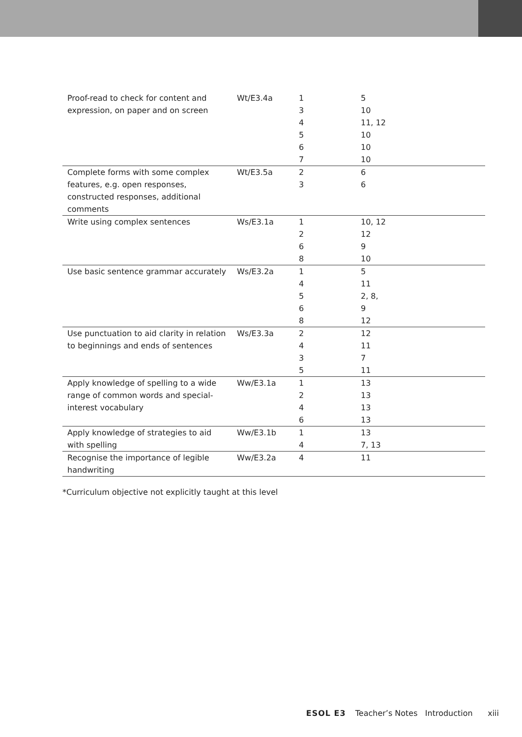| Proof-read to check for content and expression, on paper and on screen | Wt/E3.4a | 1 3 4 5 6 7 | 5 10 11, 12 10 10 10 |
| Complete forms with some complex features, e.g. open responses, constructed responses, additional comments | Wt/E3.5a | 2 3 | 6 6 |
| Write using complex sentences | Ws/E3.1a | 1 2 6 8 | 10, 12 12 9 10 |
| Use basic sentence grammar accurately | Ws/E3.2a | 1 4 5 6 8 | 5 11 2, 8, 9 12 |
| Use punctuation to aid clarity in relation to beginnings and ends of sentences | Ws/E3.3a | 2 4 3 5 | 12 11 7 11 |
| Apply knowledge of spelling to a wide range of common words and special-interest vocabulary | Ww/E3.1a | 1 2 4 6 | 13 13 13 13 |
| Apply knowledge of strategies to aid with spelling | Ww/E3.1b | 1 4 | 13 7, 13 |
| Recognise the importance of legible handwriting | Ww/E3.2a | 4 | 11 |
*Curriculum objective not explicitly taught at this level
ESOL E3 Teacher’s Notes Introduction xiii